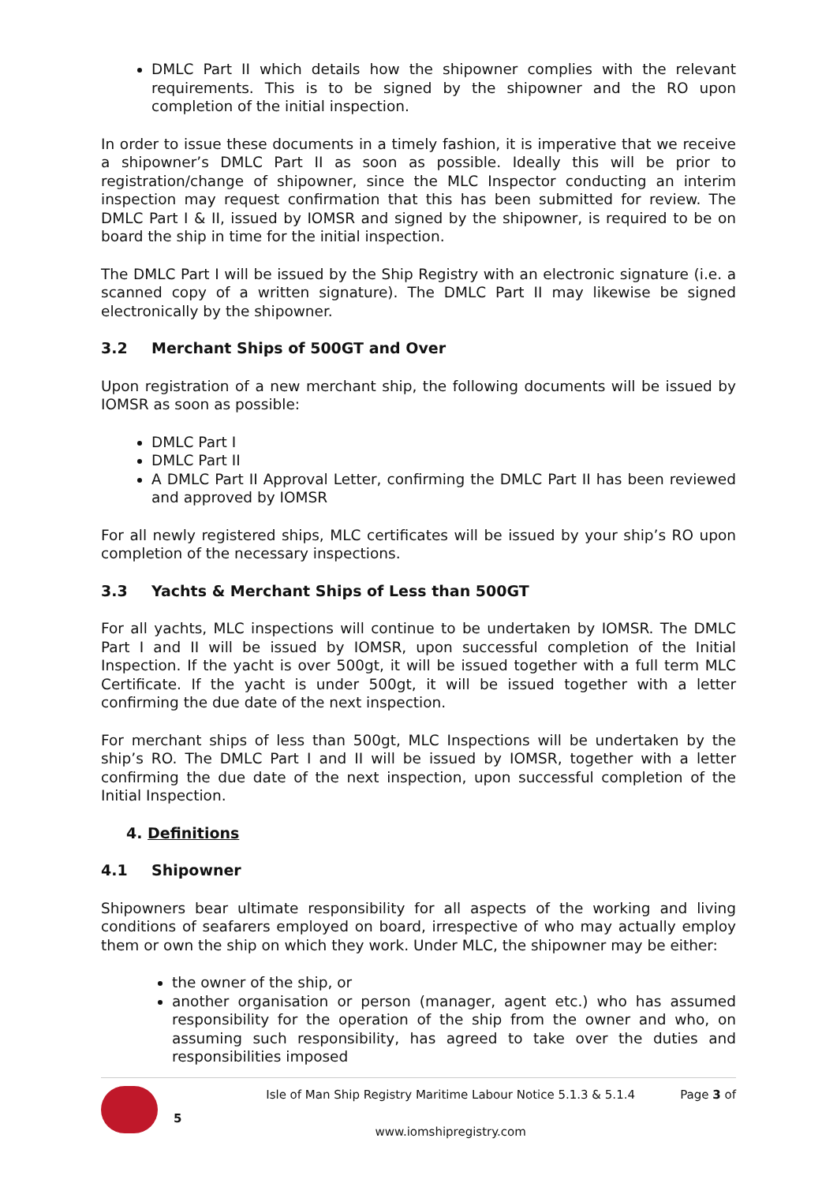DMLC Part II which details how the shipowner complies with the relevant requirements. This is to be signed by the shipowner and the RO upon completion of the initial inspection.
In order to issue these documents in a timely fashion, it is imperative that we receive a shipowner’s DMLC Part II as soon as possible. Ideally this will be prior to registration/change of shipowner, since the MLC Inspector conducting an interim inspection may request confirmation that this has been submitted for review. The DMLC Part I & II, issued by IOMSR and signed by the shipowner, is required to be on board the ship in time for the initial inspection.
The DMLC Part I will be issued by the Ship Registry with an electronic signature (i.e. a scanned copy of a written signature). The DMLC Part II may likewise be signed electronically by the shipowner.
3.2 Merchant Ships of 500GT and Over
Upon registration of a new merchant ship, the following documents will be issued by IOMSR as soon as possible:
DMLC Part I
DMLC Part II
A DMLC Part II Approval Letter, confirming the DMLC Part II has been reviewed and approved by IOMSR
For all newly registered ships, MLC certificates will be issued by your ship’s RO upon completion of the necessary inspections.
3.3 Yachts & Merchant Ships of Less than 500GT
For all yachts, MLC inspections will continue to be undertaken by IOMSR. The DMLC Part I and II will be issued by IOMSR, upon successful completion of the Initial Inspection. If the yacht is over 500gt, it will be issued together with a full term MLC Certificate. If the yacht is under 500gt, it will be issued together with a letter confirming the due date of the next inspection.
For merchant ships of less than 500gt, MLC Inspections will be undertaken by the ship’s RO. The DMLC Part I and II will be issued by IOMSR, together with a letter confirming the due date of the next inspection, upon successful completion of the Initial Inspection.
4. Definitions
4.1 Shipowner
Shipowners bear ultimate responsibility for all aspects of the working and living conditions of seafarers employed on board, irrespective of who may actually employ them or own the ship on which they work. Under MLC, the shipowner may be either:
the owner of the ship, or
another organisation or person (manager, agent etc.) who has assumed responsibility for the operation of the ship from the owner and who, on assuming such responsibility, has agreed to take over the duties and responsibilities imposed
5
Isle of Man Ship Registry Maritime Labour Notice 5.1.3 & 5.1.4
www.iomshipregistry.com
Page 3 of